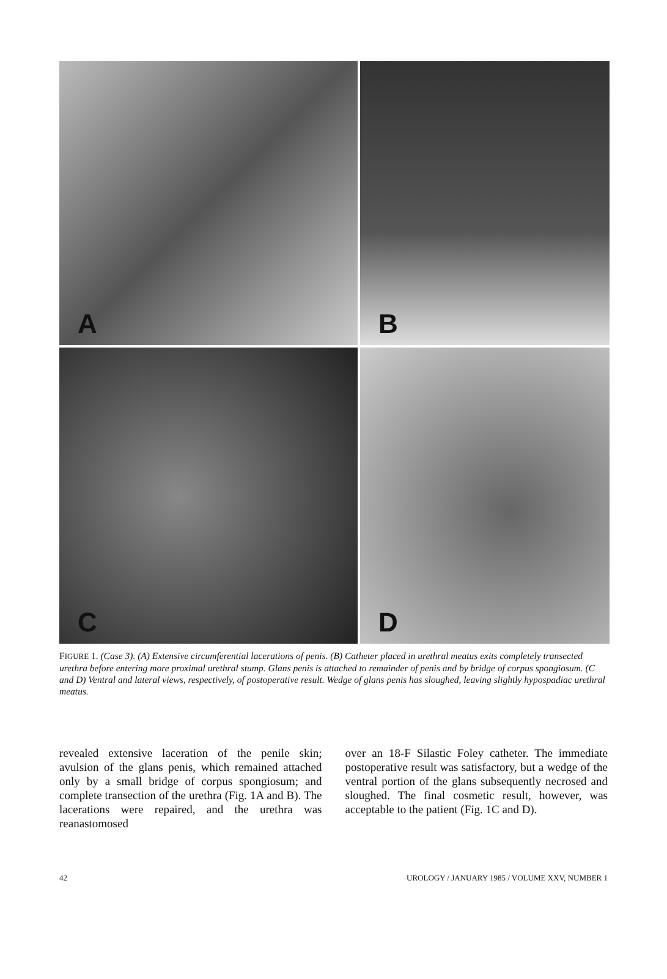A
B
C
D
FIGURE 1. (Case 3). (A) Extensive circumferential lacerations of penis. (B) Catheter placed in urethral meatus exits completely transected urethra before entering more proximal urethral stump. Glans penis is attached to remainder of penis and by bridge of corpus spongiosum. (C and D) Ventral and lateral views, respectively, of postoperative result. Wedge of glans penis has sloughed, leaving slightly hypospadiac urethral meatus.
revealed extensive laceration of the penile skin; avulsion of the glans penis, which remained attached only by a small bridge of corpus spongiosum; and complete transection of the urethra (Fig. 1A and B). The lacerations were repaired, and the urethra was reanastomosed
over an 18-F Silastic Foley catheter. The immediate postoperative result was satisfactory, but a wedge of the ventral portion of the glans subsequently necrosed and sloughed. The final cosmetic result, however, was acceptable to the patient (Fig. 1C and D).
42 UROLOGY / JANUARY 1985 / VOLUME XXV, NUMBER 1